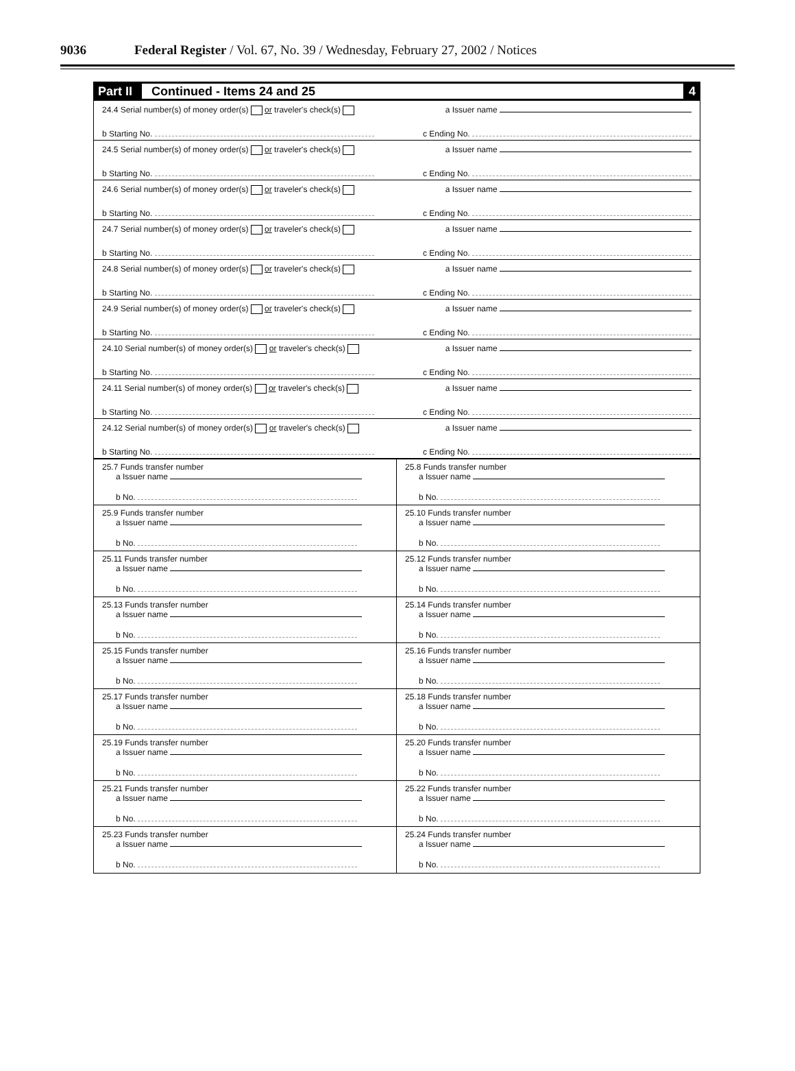9036 Federal Register / Vol. 67, No. 39 / Wednesday, February 27, 2002 / Notices
Part II Continued - Items 24 and 25 4
24.4 Serial number(s) of money order(s) or traveler's check(s) a Issuer name
b Starting No. c Ending No.
24.5 Serial number(s) of money order(s) or traveler's check(s) a Issuer name
b Starting No. c Ending No.
24.6 Serial number(s) of money order(s) or traveler's check(s) a Issuer name
b Starting No. c Ending No.
24.7 Serial number(s) of money order(s) or traveler's check(s) a Issuer name
b Starting No. c Ending No.
24.8 Serial number(s) of money order(s) or traveler's check(s) a Issuer name
b Starting No. c Ending No.
24.9 Serial number(s) of money order(s) or traveler's check(s) a Issuer name
b Starting No. c Ending No.
24.10 Serial number(s) of money order(s) or traveler's check(s) a Issuer name
b Starting No. c Ending No.
24.11 Serial number(s) of money order(s) or traveler's check(s) a Issuer name
b Starting No. c Ending No.
24.12 Serial number(s) of money order(s) or traveler's check(s) a Issuer name
b Starting No. c Ending No.
25.7 Funds transfer number
a Issuer name
b No.
25.8 Funds transfer number
a Issuer name
b No.
25.9 Funds transfer number
a Issuer name
b No.
25.10 Funds transfer number
a Issuer name
b No.
25.11 Funds transfer number
a Issuer name
b No.
25.12 Funds transfer number
a Issuer name
b No.
25.13 Funds transfer number
a Issuer name
b No.
25.14 Funds transfer number
a Issuer name
b No.
25.15 Funds transfer number
a Issuer name
b No.
25.16 Funds transfer number
a Issuer name
b No.
25.17 Funds transfer number
a Issuer name
b No.
25.18 Funds transfer number
a Issuer name
b No.
25.19 Funds transfer number
a Issuer name
b No.
25.20 Funds transfer number
a Issuer name
b No.
25.21 Funds transfer number
a Issuer name
b No.
25.22 Funds transfer number
a Issuer name
b No.
25.23 Funds transfer number
a Issuer name
b No.
25.24 Funds transfer number
a Issuer name
b No.